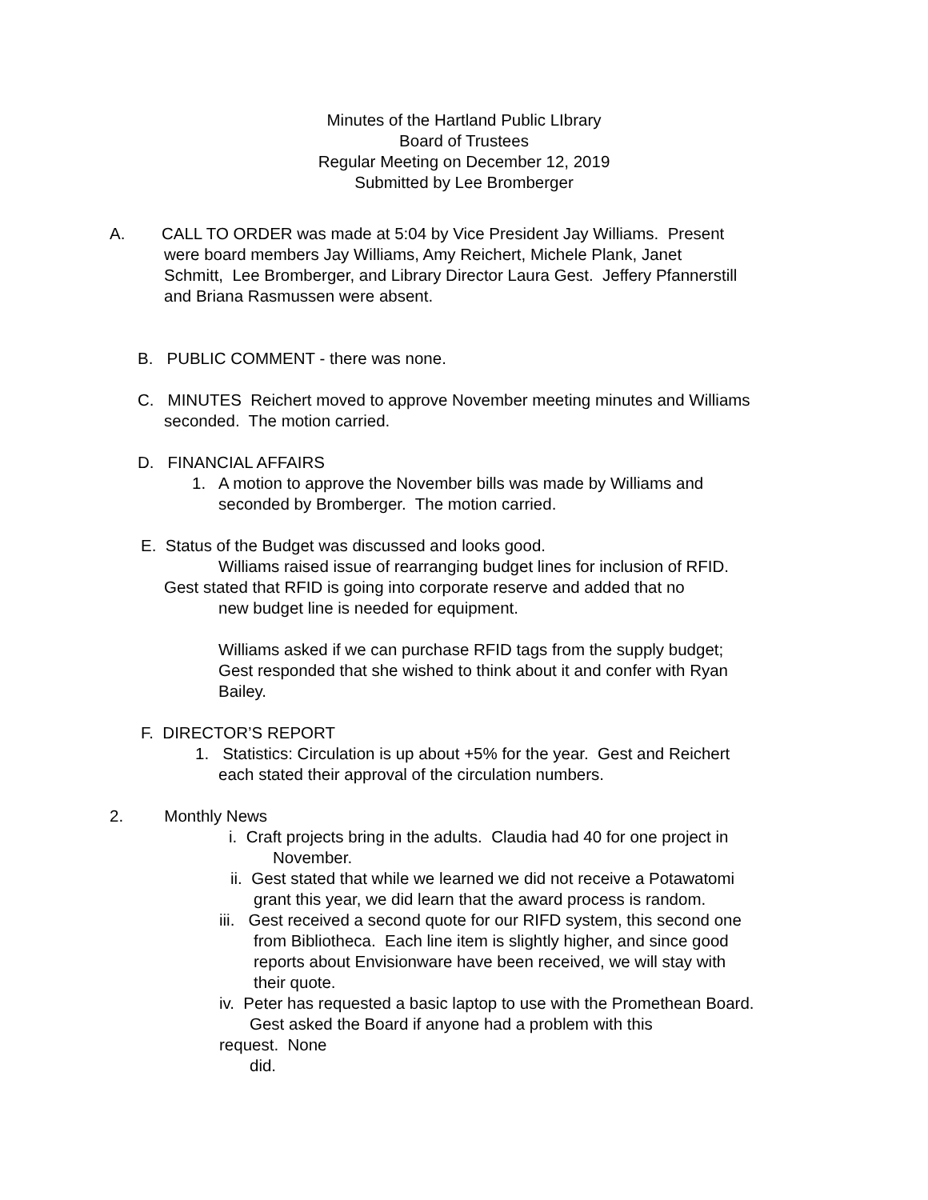Minutes of the Hartland Public LIbrary
Board of Trustees
Regular Meeting on December 12, 2019
Submitted by Lee Bromberger
A. CALL TO ORDER was made at 5:04 by Vice President Jay Williams. Present
were board members Jay Williams, Amy Reichert, Michele Plank, Janet
Schmitt, Lee Bromberger, and Library Director Laura Gest. Jeffery Pfannerstill
and Briana Rasmussen were absent.
B. PUBLIC COMMENT - there was none.
C. MINUTES Reichert moved to approve November meeting minutes and Williams
seconded. The motion carried.
D. FINANCIAL AFFAIRS
1. A motion to approve the November bills was made by Williams and
seconded by Bromberger. The motion carried.
E. Status of the Budget was discussed and looks good.
Williams raised issue of rearranging budget lines for inclusion of RFID.
Gest stated that RFID is going into corporate reserve and added that no
new budget line is needed for equipment.
Williams asked if we can purchase RFID tags from the supply budget;
Gest responded that she wished to think about it and confer with Ryan
Bailey.
F. DIRECTOR’S REPORT
1. Statistics: Circulation is up about +5% for the year. Gest and Reichert
each stated their approval of the circulation numbers.
2. Monthly News
i. Craft projects bring in the adults. Claudia had 40 for one project in
November.
ii. Gest stated that while we learned we did not receive a Potawatomi
grant this year, we did learn that the award process is random.
iii. Gest received a second quote for our RIFD system, this second one
from Bibliotheca. Each line item is slightly higher, and since good
reports about Envisionware have been received, we will stay with
their quote.
iv. Peter has requested a basic laptop to use with the Promethean Board.
Gest asked the Board if anyone had a problem with this
request. None
did.